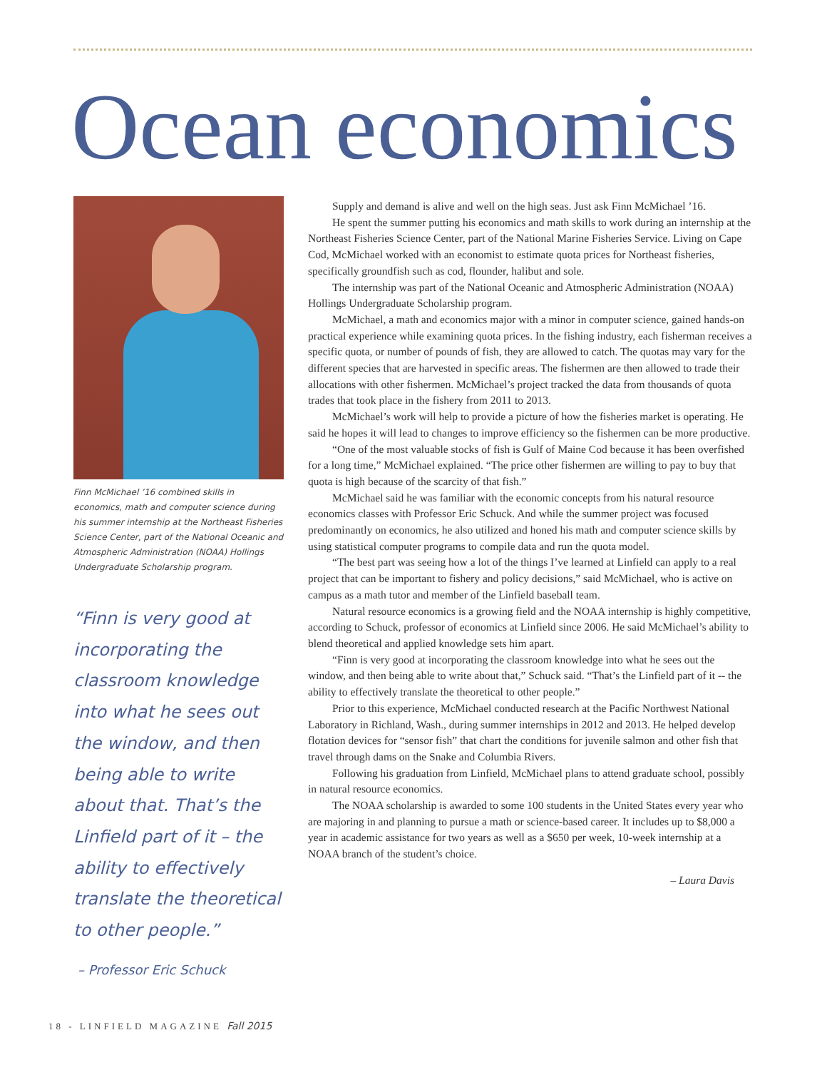Ocean economics
Finn McMichael ’16 combined skills in economics, math and computer science during his summer internship at the Northeast Fisheries Science Center, part of the National Oceanic and Atmospheric Administration (NOAA) Hollings Undergraduate Scholarship program.
“Finn is very good at incorporating the classroom knowledge into what he sees out the window, and then being able to write about that. That’s the Linfield part of it – the ability to effectively translate the theoretical to other people.”
– Professor Eric Schuck
Supply and demand is alive and well on the high seas. Just ask Finn McMichael ’16.
He spent the summer putting his economics and math skills to work during an internship at the Northeast Fisheries Science Center, part of the National Marine Fisheries Service. Living on Cape Cod, McMichael worked with an economist to estimate quota prices for Northeast fisheries, specifically groundfish such as cod, flounder, halibut and sole.
The internship was part of the National Oceanic and Atmospheric Administration (NOAA) Hollings Undergraduate Scholarship program.
McMichael, a math and economics major with a minor in computer science, gained hands-on practical experience while examining quota prices. In the fishing industry, each fisherman receives a specific quota, or number of pounds of fish, they are allowed to catch. The quotas may vary for the different species that are harvested in specific areas. The fishermen are then allowed to trade their allocations with other fishermen. McMichael’s project tracked the data from thousands of quota trades that took place in the fishery from 2011 to 2013.
McMichael’s work will help to provide a picture of how the fisheries market is operating. He said he hopes it will lead to changes to improve efficiency so the fishermen can be more productive.
“One of the most valuable stocks of fish is Gulf of Maine Cod because it has been overfished for a long time,” McMichael explained. “The price other fishermen are willing to pay to buy that quota is high because of the scarcity of that fish.”
McMichael said he was familiar with the economic concepts from his natural resource economics classes with Professor Eric Schuck. And while the summer project was focused predominantly on economics, he also utilized and honed his math and computer science skills by using statistical computer programs to compile data and run the quota model.
“The best part was seeing how a lot of the things I’ve learned at Linfield can apply to a real project that can be important to fishery and policy decisions,” said McMichael, who is active on campus as a math tutor and member of the Linfield baseball team.
Natural resource economics is a growing field and the NOAA internship is highly competitive, according to Schuck, professor of economics at Linfield since 2006. He said McMichael’s ability to blend theoretical and applied knowledge sets him apart.
“Finn is very good at incorporating the classroom knowledge into what he sees out the window, and then being able to write about that,” Schuck said. “That’s the Linfield part of it -- the ability to effectively translate the theoretical to other people.”
Prior to this experience, McMichael conducted research at the Pacific Northwest National Laboratory in Richland, Wash., during summer internships in 2012 and 2013. He helped develop flotation devices for “sensor fish” that chart the conditions for juvenile salmon and other fish that travel through dams on the Snake and Columbia Rivers.
Following his graduation from Linfield, McMichael plans to attend graduate school, possibly in natural resource economics.
The NOAA scholarship is awarded to some 100 students in the United States every year who are majoring in and planning to pursue a math or science-based career. It includes up to $8,000 a year in academic assistance for two years as well as a $650 per week, 10-week internship at a NOAA branch of the student’s choice.
– Laura Davis
18 - LINFIELD MAGAZINE Fall 2015